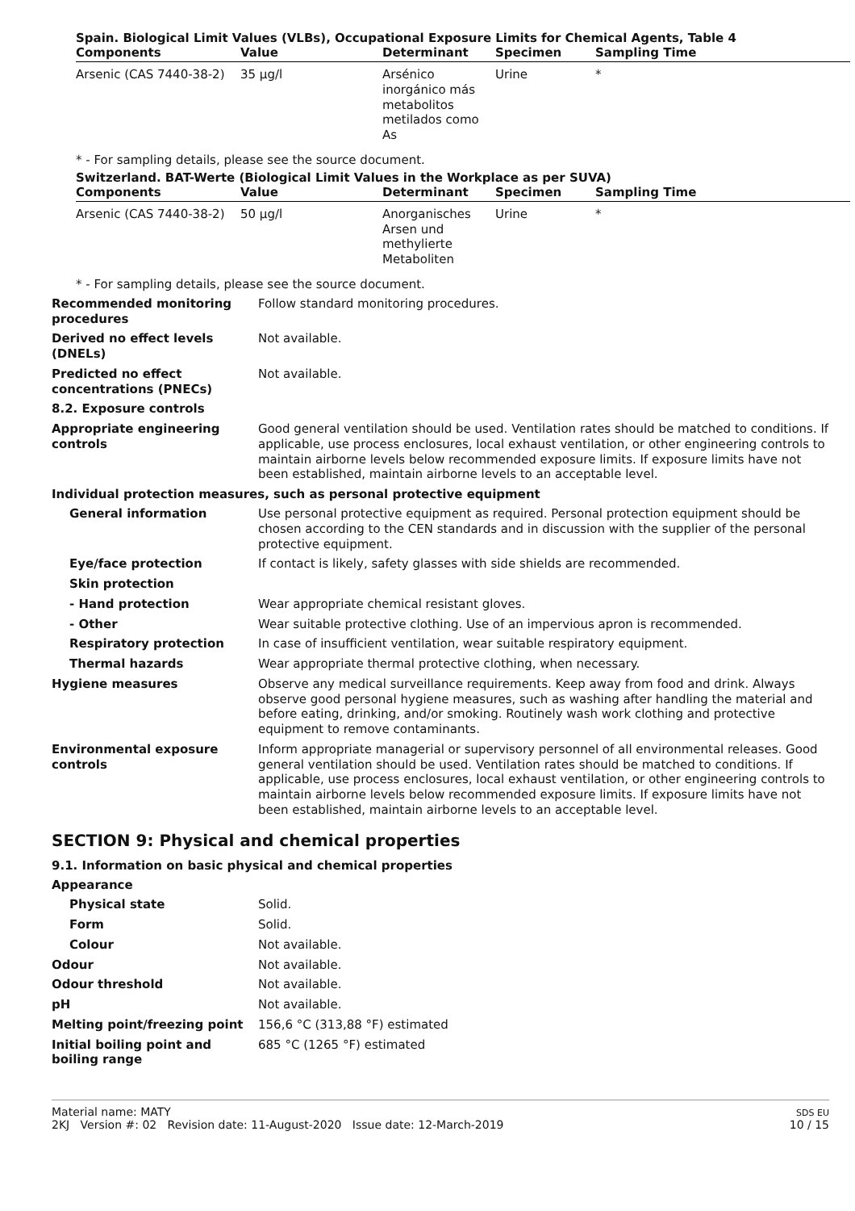Spain. Biological Limit Values (VLBs), Occupational Exposure Limits for Chemical Agents, Table 4
| Components | Value | Determinant | Specimen | Sampling Time |
| --- | --- | --- | --- | --- |
| Arsenic (CAS 7440-38-2) | 35 µg/l | Arsénico inorgánico más metabolitos metilados como As | Urine | * |
* - For sampling details, please see the source document.
Switzerland. BAT-Werte (Biological Limit Values in the Workplace as per SUVA)
| Components | Value | Determinant | Specimen | Sampling Time |
| --- | --- | --- | --- | --- |
| Arsenic (CAS 7440-38-2) | 50 µg/l | Anorganisches Arsen und methylierte Metaboliten | Urine | * |
* - For sampling details, please see the source document.
Recommended monitoring procedures
Follow standard monitoring procedures.
Derived no effect levels (DNELs)
Not available.
Predicted no effect concentrations (PNECs)
Not available.
8.2. Exposure controls
Appropriate engineering controls
Good general ventilation should be used. Ventilation rates should be matched to conditions. If applicable, use process enclosures, local exhaust ventilation, or other engineering controls to maintain airborne levels below recommended exposure limits. If exposure limits have not been established, maintain airborne levels to an acceptable level.
Individual protection measures, such as personal protective equipment
General information Use personal protective equipment as required. Personal protection equipment should be chosen according to the CEN standards and in discussion with the supplier of the personal protective equipment.
Eye/face protection If contact is likely, safety glasses with side shields are recommended.
Skin protection
- Hand protection Wear appropriate chemical resistant gloves.
- Other Wear suitable protective clothing. Use of an impervious apron is recommended.
Respiratory protection In case of insufficient ventilation, wear suitable respiratory equipment.
Thermal hazards Wear appropriate thermal protective clothing, when necessary.
Hygiene measures Observe any medical surveillance requirements. Keep away from food and drink. Always observe good personal hygiene measures, such as washing after handling the material and before eating, drinking, and/or smoking. Routinely wash work clothing and protective equipment to remove contaminants.
Environmental exposure controls
Inform appropriate managerial or supervisory personnel of all environmental releases. Good general ventilation should be used. Ventilation rates should be matched to conditions. If applicable, use process enclosures, local exhaust ventilation, or other engineering controls to maintain airborne levels below recommended exposure limits. If exposure limits have not been established, maintain airborne levels to an acceptable level.
SECTION 9: Physical and chemical properties
9.1. Information on basic physical and chemical properties
Appearance
Physical state Solid.
Form Solid.
Colour Not available.
Odour Not available.
Odour threshold Not available.
pH Not available.
Melting point/freezing point 156,6 °C (313,88 °F) estimated
Initial boiling point and boiling range
685 °C (1265 °F) estimated
Material name: MATY
2KJ Version #: 02 Revision date: 11-August-2020 Issue date: 12-March-2019
SDS EU
10 / 15